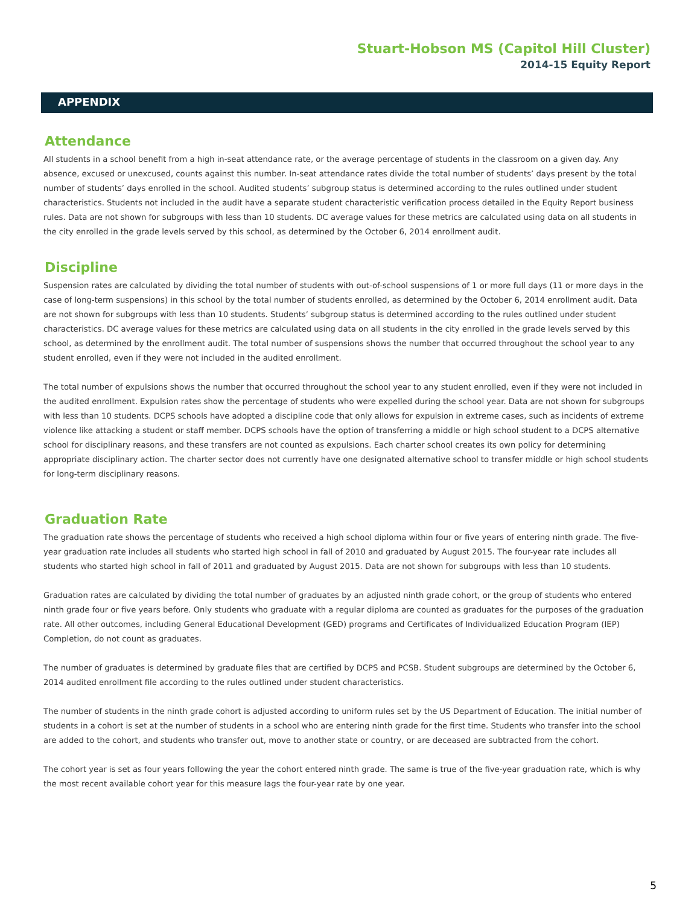Stuart-Hobson MS (Capitol Hill Cluster)
2014-15 Equity Report
APPENDIX
Attendance
All students in a school benefit from a high in-seat attendance rate, or the average percentage of students in the classroom on a given day. Any absence, excused or unexcused, counts against this number. In-seat attendance rates divide the total number of students’ days present by the total number of students’ days enrolled in the school. Audited students’ subgroup status is determined according to the rules outlined under student characteristics. Students not included in the audit have a separate student characteristic verification process detailed in the Equity Report business rules. Data are not shown for subgroups with less than 10 students. DC average values for these metrics are calculated using data on all students in the city enrolled in the grade levels served by this school, as determined by the October 6, 2014 enrollment audit.
Discipline
Suspension rates are calculated by dividing the total number of students with out-of-school suspensions of 1 or more full days (11 or more days in the case of long-term suspensions) in this school by the total number of students enrolled, as determined by the October 6, 2014 enrollment audit. Data are not shown for subgroups with less than 10 students. Students’ subgroup status is determined according to the rules outlined under student characteristics. DC average values for these metrics are calculated using data on all students in the city enrolled in the grade levels served by this school, as determined by the enrollment audit. The total number of suspensions shows the number that occurred throughout the school year to any student enrolled, even if they were not included in the audited enrollment.
The total number of expulsions shows the number that occurred throughout the school year to any student enrolled, even if they were not included in the audited enrollment. Expulsion rates show the percentage of students who were expelled during the school year. Data are not shown for subgroups with less than 10 students. DCPS schools have adopted a discipline code that only allows for expulsion in extreme cases, such as incidents of extreme violence like attacking a student or staff member. DCPS schools have the option of transferring a middle or high school student to a DCPS alternative school for disciplinary reasons, and these transfers are not counted as expulsions. Each charter school creates its own policy for determining appropriate disciplinary action. The charter sector does not currently have one designated alternative school to transfer middle or high school students for long-term disciplinary reasons.
Graduation Rate
The graduation rate shows the percentage of students who received a high school diploma within four or five years of entering ninth grade. The five-year graduation rate includes all students who started high school in fall of 2010 and graduated by August 2015. The four-year rate includes all students who started high school in fall of 2011 and graduated by August 2015. Data are not shown for subgroups with less than 10 students.
Graduation rates are calculated by dividing the total number of graduates by an adjusted ninth grade cohort, or the group of students who entered ninth grade four or five years before. Only students who graduate with a regular diploma are counted as graduates for the purposes of the graduation rate. All other outcomes, including General Educational Development (GED) programs and Certificates of Individualized Education Program (IEP) Completion, do not count as graduates.
The number of graduates is determined by graduate files that are certified by DCPS and PCSB. Student subgroups are determined by the October 6, 2014 audited enrollment file according to the rules outlined under student characteristics.
The number of students in the ninth grade cohort is adjusted according to uniform rules set by the US Department of Education. The initial number of students in a cohort is set at the number of students in a school who are entering ninth grade for the first time. Students who transfer into the school are added to the cohort, and students who transfer out, move to another state or country, or are deceased are subtracted from the cohort.
The cohort year is set as four years following the year the cohort entered ninth grade. The same is true of the five-year graduation rate, which is why the most recent available cohort year for this measure lags the four-year rate by one year.
5